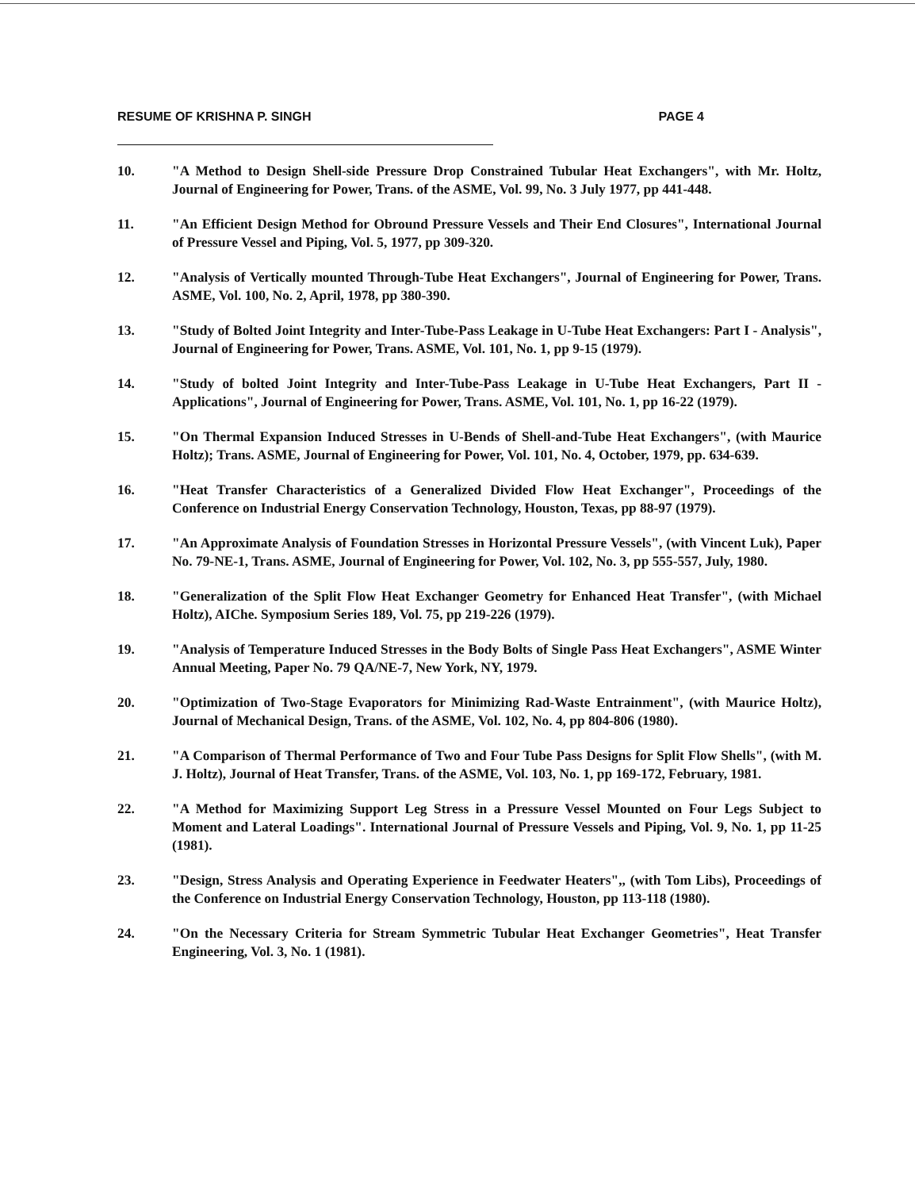RESUME OF KRISHNA P. SINGH PAGE 4
10. "A Method to Design Shell-side Pressure Drop Constrained Tubular Heat Exchangers", with Mr. Holtz, Journal of Engineering for Power, Trans. of the ASME, Vol. 99, No. 3 July 1977, pp 441-448.
11. "An Efficient Design Method for Obround Pressure Vessels and Their End Closures", International Journal of Pressure Vessel and Piping, Vol. 5, 1977, pp 309-320.
12. "Analysis of Vertically mounted Through-Tube Heat Exchangers", Journal of Engineering for Power, Trans. ASME, Vol. 100, No. 2, April, 1978, pp 380-390.
13. "Study of Bolted Joint Integrity and Inter-Tube-Pass Leakage in U-Tube Heat Exchangers: Part I - Analysis", Journal of Engineering for Power, Trans. ASME, Vol. 101, No. 1, pp 9-15 (1979).
14. "Study of bolted Joint Integrity and Inter-Tube-Pass Leakage in U-Tube Heat Exchangers, Part II - Applications", Journal of Engineering for Power, Trans. ASME, Vol. 101, No. 1, pp 16-22 (1979).
15. "On Thermal Expansion Induced Stresses in U-Bends of Shell-and-Tube Heat Exchangers", (with Maurice Holtz); Trans. ASME, Journal of Engineering for Power, Vol. 101, No. 4, October, 1979, pp. 634-639.
16. "Heat Transfer Characteristics of a Generalized Divided Flow Heat Exchanger", Proceedings of the Conference on Industrial Energy Conservation Technology, Houston, Texas, pp 88-97 (1979).
17. "An Approximate Analysis of Foundation Stresses in Horizontal Pressure Vessels", (with Vincent Luk), Paper No. 79-NE-1, Trans. ASME, Journal of Engineering for Power, Vol. 102, No. 3, pp 555-557, July, 1980.
18. "Generalization of the Split Flow Heat Exchanger Geometry for Enhanced Heat Transfer", (with Michael Holtz), AIChe. Symposium Series 189, Vol. 75, pp 219-226 (1979).
19. "Analysis of Temperature Induced Stresses in the Body Bolts of Single Pass Heat Exchangers", ASME Winter Annual Meeting, Paper No. 79 QA/NE-7, New York, NY, 1979.
20. "Optimization of Two-Stage Evaporators for Minimizing Rad-Waste Entrainment", (with Maurice Holtz), Journal of Mechanical Design, Trans. of the ASME, Vol. 102, No. 4, pp 804-806 (1980).
21. "A Comparison of Thermal Performance of Two and Four Tube Pass Designs for Split Flow Shells", (with M. J. Holtz), Journal of Heat Transfer, Trans. of the ASME, Vol. 103, No. 1, pp 169-172, February, 1981.
22. "A Method for Maximizing Support Leg Stress in a Pressure Vessel Mounted on Four Legs Subject to Moment and Lateral Loadings". International Journal of Pressure Vessels and Piping, Vol. 9, No. 1, pp 11-25 (1981).
23. "Design, Stress Analysis and Operating Experience in Feedwater Heaters",, (with Tom Libs), Proceedings of the Conference on Industrial Energy Conservation Technology, Houston, pp 113-118 (1980).
24. "On the Necessary Criteria for Stream Symmetric Tubular Heat Exchanger Geometries", Heat Transfer Engineering, Vol. 3, No. 1 (1981).